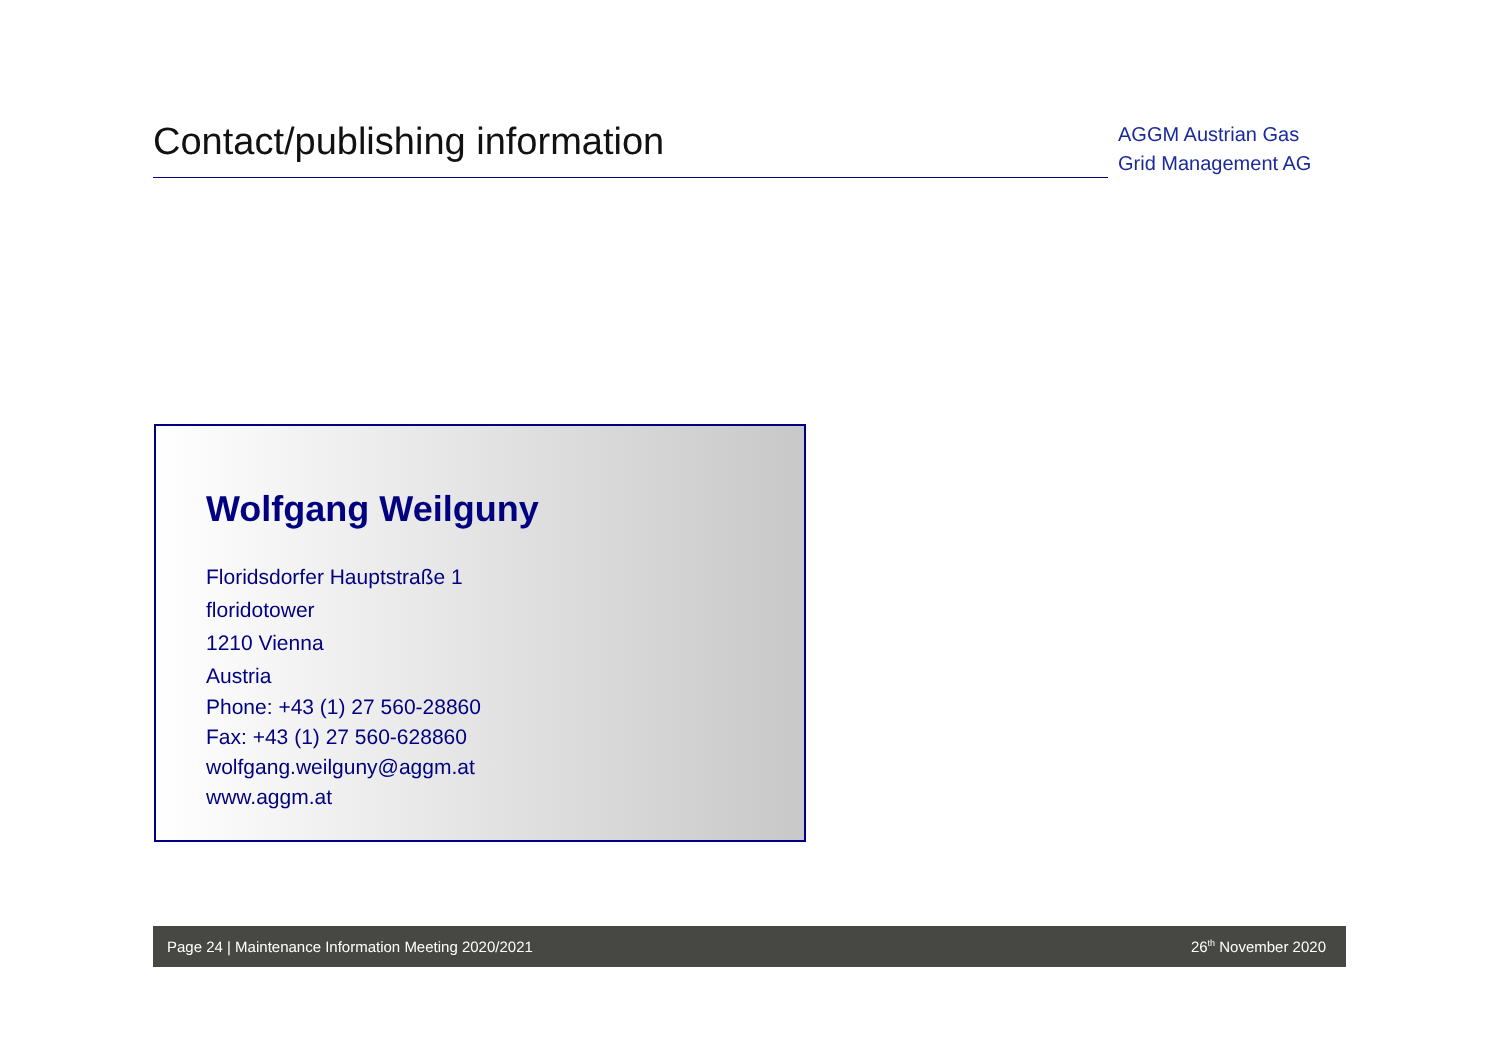Contact/publishing information
AGGM Austrian Gas Grid Management AG
Wolfgang Weilguny
Floridsdorfer Hauptstraße 1
floridotower
1210 Vienna
Austria
Phone: +43 (1) 27 560-28860
Fax: +43 (1) 27 560-628860
wolfgang.weilguny@aggm.at
www.aggm.at
Page 24 | Maintenance Information Meeting 2020/2021 26<sup>th</sup> November 2020